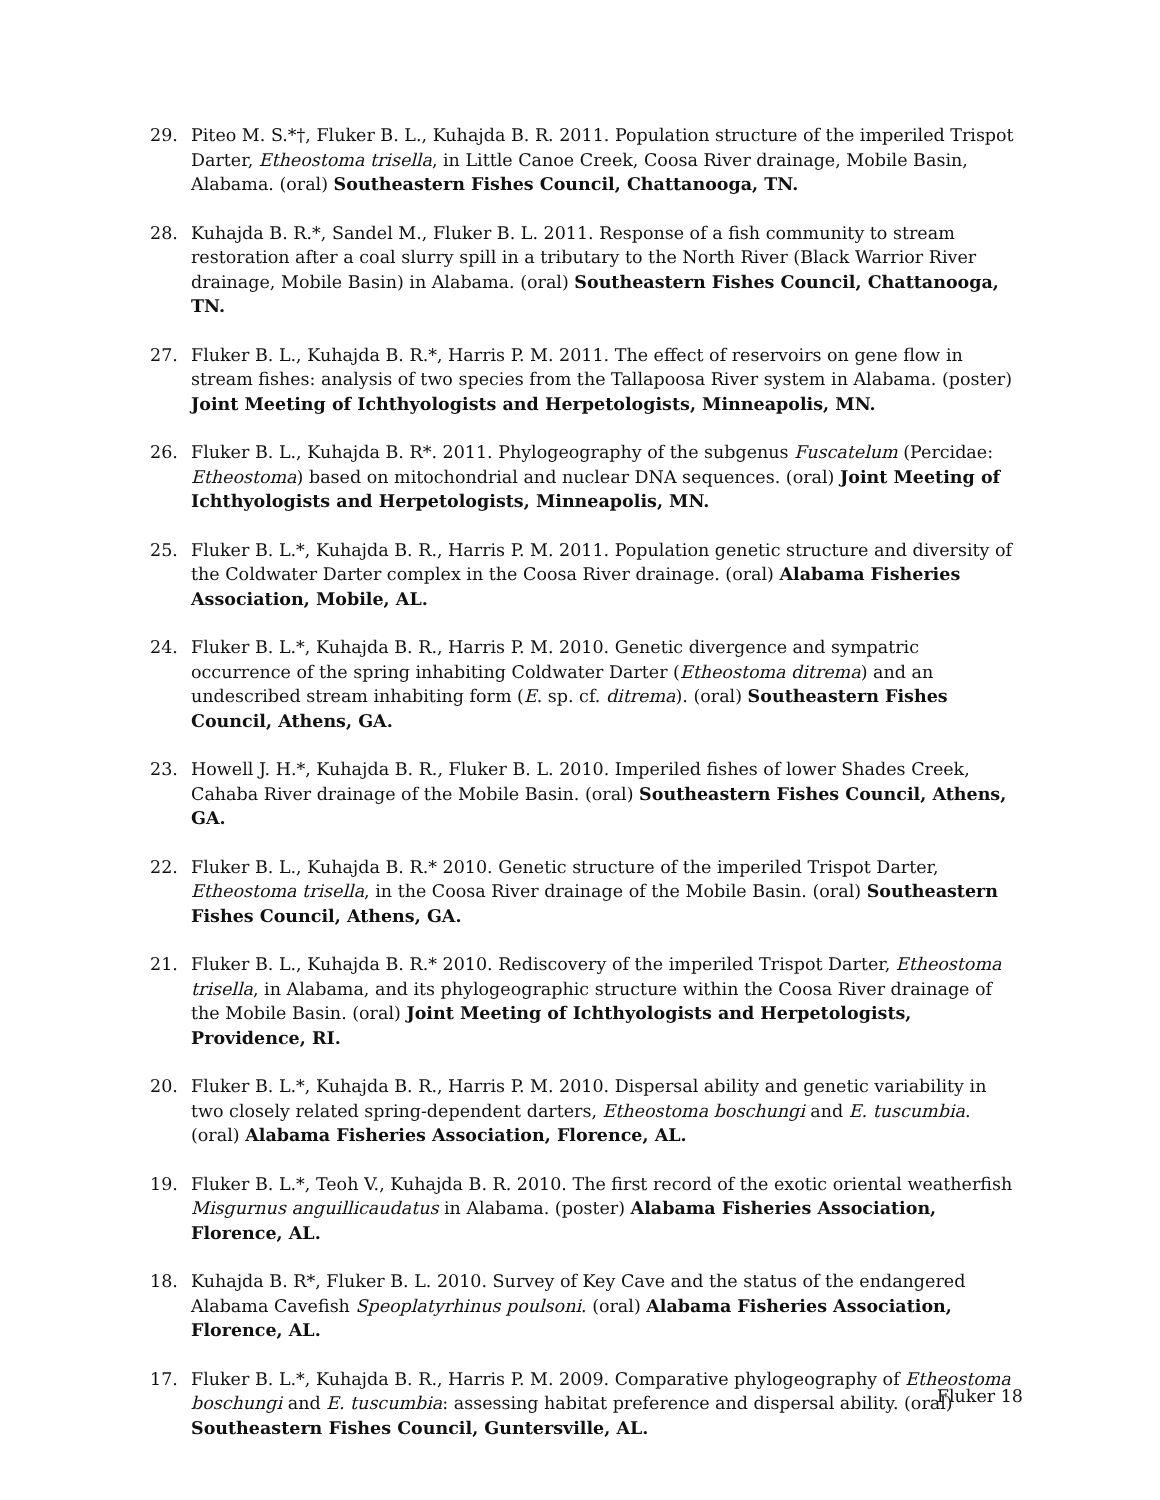29. Piteo M. S.*†, Fluker B. L., Kuhajda B. R. 2011. Population structure of the imperiled Trispot Darter, Etheostoma trisella, in Little Canoe Creek, Coosa River drainage, Mobile Basin, Alabama. (oral) Southeastern Fishes Council, Chattanooga, TN.
28. Kuhajda B. R.*, Sandel M., Fluker B. L. 2011. Response of a fish community to stream restoration after a coal slurry spill in a tributary to the North River (Black Warrior River drainage, Mobile Basin) in Alabama. (oral) Southeastern Fishes Council, Chattanooga, TN.
27. Fluker B. L., Kuhajda B. R.*, Harris P. M. 2011. The effect of reservoirs on gene flow in stream fishes: analysis of two species from the Tallapoosa River system in Alabama. (poster) Joint Meeting of Ichthyologists and Herpetologists, Minneapolis, MN.
26. Fluker B. L., Kuhajda B. R*. 2011. Phylogeography of the subgenus Fuscatelum (Percidae: Etheostoma) based on mitochondrial and nuclear DNA sequences. (oral) Joint Meeting of Ichthyologists and Herpetologists, Minneapolis, MN.
25. Fluker B. L.*, Kuhajda B. R., Harris P. M. 2011. Population genetic structure and diversity of the Coldwater Darter complex in the Coosa River drainage. (oral) Alabama Fisheries Association, Mobile, AL.
24. Fluker B. L.*, Kuhajda B. R., Harris P. M. 2010. Genetic divergence and sympatric occurrence of the spring inhabiting Coldwater Darter (Etheostoma ditrema) and an undescribed stream inhabiting form (E. sp. cf. ditrema). (oral) Southeastern Fishes Council, Athens, GA.
23. Howell J. H.*, Kuhajda B. R., Fluker B. L. 2010. Imperiled fishes of lower Shades Creek, Cahaba River drainage of the Mobile Basin. (oral) Southeastern Fishes Council, Athens, GA.
22. Fluker B. L., Kuhajda B. R.* 2010. Genetic structure of the imperiled Trispot Darter, Etheostoma trisella, in the Coosa River drainage of the Mobile Basin. (oral) Southeastern Fishes Council, Athens, GA.
21. Fluker B. L., Kuhajda B. R.* 2010. Rediscovery of the imperiled Trispot Darter, Etheostoma trisella, in Alabama, and its phylogeographic structure within the Coosa River drainage of the Mobile Basin. (oral) Joint Meeting of Ichthyologists and Herpetologists, Providence, RI.
20. Fluker B. L.*, Kuhajda B. R., Harris P. M. 2010. Dispersal ability and genetic variability in two closely related spring-dependent darters, Etheostoma boschungi and E. tuscumbia. (oral) Alabama Fisheries Association, Florence, AL.
19. Fluker B. L.*, Teoh V., Kuhajda B. R. 2010. The first record of the exotic oriental weatherfish Misgurnus anguillicaudatus in Alabama. (poster) Alabama Fisheries Association, Florence, AL.
18. Kuhajda B. R*, Fluker B. L. 2010. Survey of Key Cave and the status of the endangered Alabama Cavefish Speoplatyrhinus poulsoni. (oral) Alabama Fisheries Association, Florence, AL.
17. Fluker B. L.*, Kuhajda B. R., Harris P. M. 2009. Comparative phylogeography of Etheostoma boschungi and E. tuscumbia: assessing habitat preference and dispersal ability. (oral) Southeastern Fishes Council, Guntersville, AL.
Fluker 18